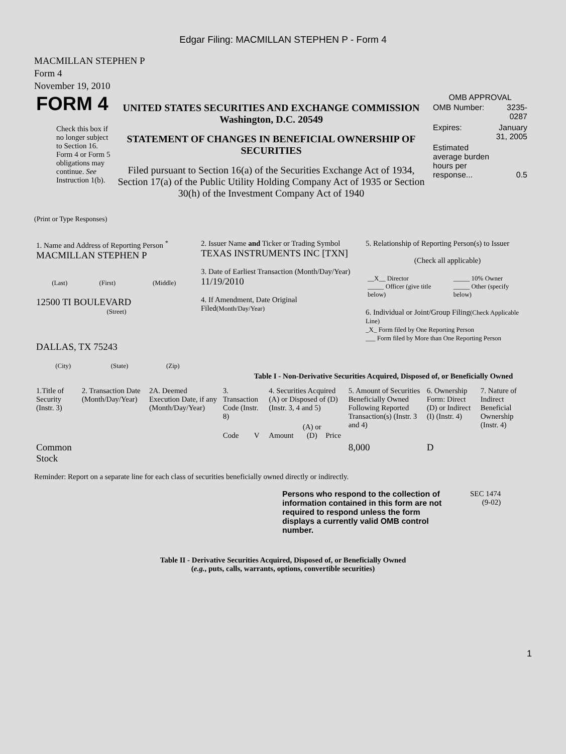Edgar Filing: MACMILLAN STEPHEN P - Form 4
MACMILLAN STEPHEN P
Form 4
November 19, 2010
| FORM 4 Check this box if no longer subject to Section 16. Form 4 or Form 5 obligations may continue. See Instruction 1(b). | UNITED STATES SECURITIES AND EXCHANGE COMMISSION Washington, D.C. 20549 STATEMENT OF CHANGES IN BENEFICIAL OWNERSHIP OF SECURITIES Filed pursuant to Section 16(a) of the Securities Exchange Act of 1934, Section 17(a) of the Public Utility Holding Company Act of 1935 or Section 30(h) of the Investment Company Act of 1940 | OMB APPROVAL / OMB Number: / 3235-0287 / / Expires: / January 31, 2005 / / Estimated average burden hours per response... / 0.5 / |
(Print or Type Responses)
| 1. Name and Address of Reporting Person <sup>*</sup> MACMILLAN STEPHEN P / (Last) / (First) / (Middle) / 12500 TI BOULEVARD (Street) DALLAS, TX 75243 / (City) / (State) / (Zip) / | 2. Issuer Name and Ticker or Trading Symbol TEXAS INSTRUMENTS INC [TXN] 3. Date of Earliest Transaction (Month/Day/Year) 11/19/2010 4. If Amendment, Date Original Filed (Month/Day/Year) | 5. Relationship of Reporting Person(s) to Issuer (Check all applicable) / __X__ Director _____ Officer (give title below) / _____ 10% Owner _____ Other (specify below) / 6. Individual or Joint/Group Filing (Check Applicable Line) _X_ Form filed by One Reporting Person ___ Form filed by More than One Reporting Person |
Table I - Non-Derivative Securities Acquired, Disposed of, or Beneficially Owned
| 1.Title of Security (Instr. 3) | 2. Transaction Date (Month/Day/Year) | 2A. Deemed Execution Date, if any (Month/Day/Year) | 3. Transaction Code (Instr. 8) | | 4. Securities Acquired (A) or Disposed of (D) (Instr. 3, 4 and 5) | | | 5. Amount of Securities Beneficially Owned Following Reported Transaction(s) (Instr. 3 and 4) | 6. Ownership Form: Direct (D) or Indirect (I) (Instr. 4) | 7. Nature of Indirect Beneficial Ownership (Instr. 4) |
| | | | Code | V | Amount | (A) or (D) | Price | | | |
| Common Stock | | | | | | | | 8,000 | D | |
Reminder: Report on a separate line for each class of securities beneficially owned directly or indirectly.
| Persons who respond to the collection of information contained in this form are not required to respond unless the form displays a currently valid OMB control number. | SEC 1474 (9-02) |
Table II - Derivative Securities Acquired, Disposed of, or Beneficially Owned
(e.g., puts, calls, warrants, options, convertible securities)
1